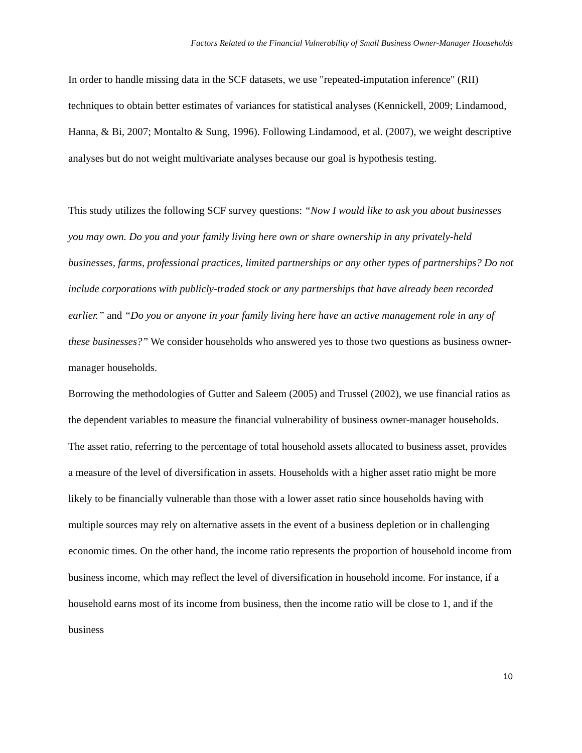Factors Related to the Financial Vulnerability of Small Business Owner-Manager Households
In order to handle missing data in the SCF datasets, we use "repeated-imputation inference" (RII) techniques to obtain better estimates of variances for statistical analyses (Kennickell, 2009; Lindamood, Hanna, & Bi, 2007; Montalto & Sung, 1996). Following Lindamood, et al. (2007), we weight descriptive analyses but do not weight multivariate analyses because our goal is hypothesis testing.
This study utilizes the following SCF survey questions: “Now I would like to ask you about businesses you may own. Do you and your family living here own or share ownership in any privately-held businesses, farms, professional practices, limited partnerships or any other types of partnerships? Do not include corporations with publicly-traded stock or any partnerships that have already been recorded earlier.” and “Do you or anyone in your family living here have an active management role in any of these businesses?” We consider households who answered yes to those two questions as business owner-manager households.
Borrowing the methodologies of Gutter and Saleem (2005) and Trussel (2002), we use financial ratios as the dependent variables to measure the financial vulnerability of business owner-manager households. The asset ratio, referring to the percentage of total household assets allocated to business asset, provides a measure of the level of diversification in assets. Households with a higher asset ratio might be more likely to be financially vulnerable than those with a lower asset ratio since households having with multiple sources may rely on alternative assets in the event of a business depletion or in challenging economic times. On the other hand, the income ratio represents the proportion of household income from business income, which may reflect the level of diversification in household income. For instance, if a household earns most of its income from business, then the income ratio will be close to 1, and if the business
10